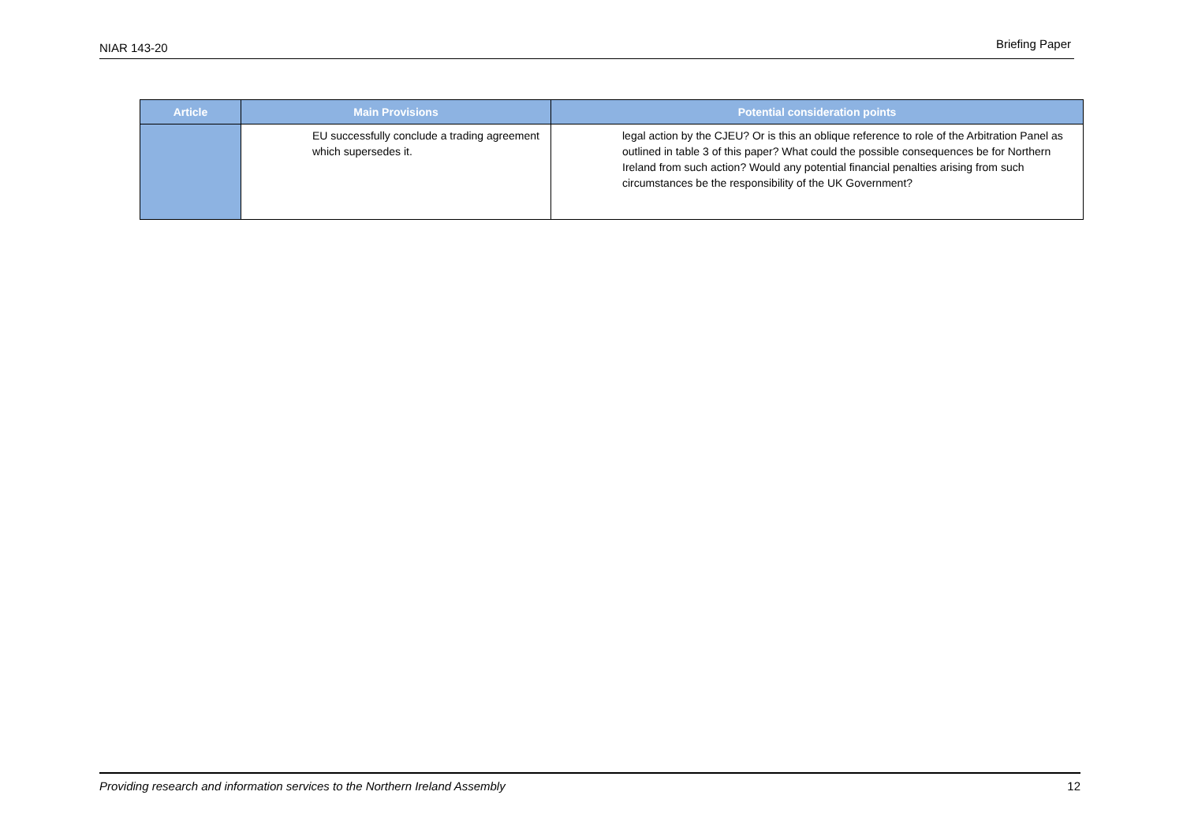NIAR 143-20 Briefing Paper
| Article | Main Provisions | Potential consideration points |
| --- | --- | --- |
| | EU successfully conclude a trading agreement which supersedes it. | legal action by the CJEU? Or is this an oblique reference to role of the Arbitration Panel as outlined in table 3 of this paper? What could the possible consequences be for Northern Ireland from such action? Would any potential financial penalties arising from such circumstances be the responsibility of the UK Government? |
Providing research and information services to the Northern Ireland Assembly 12